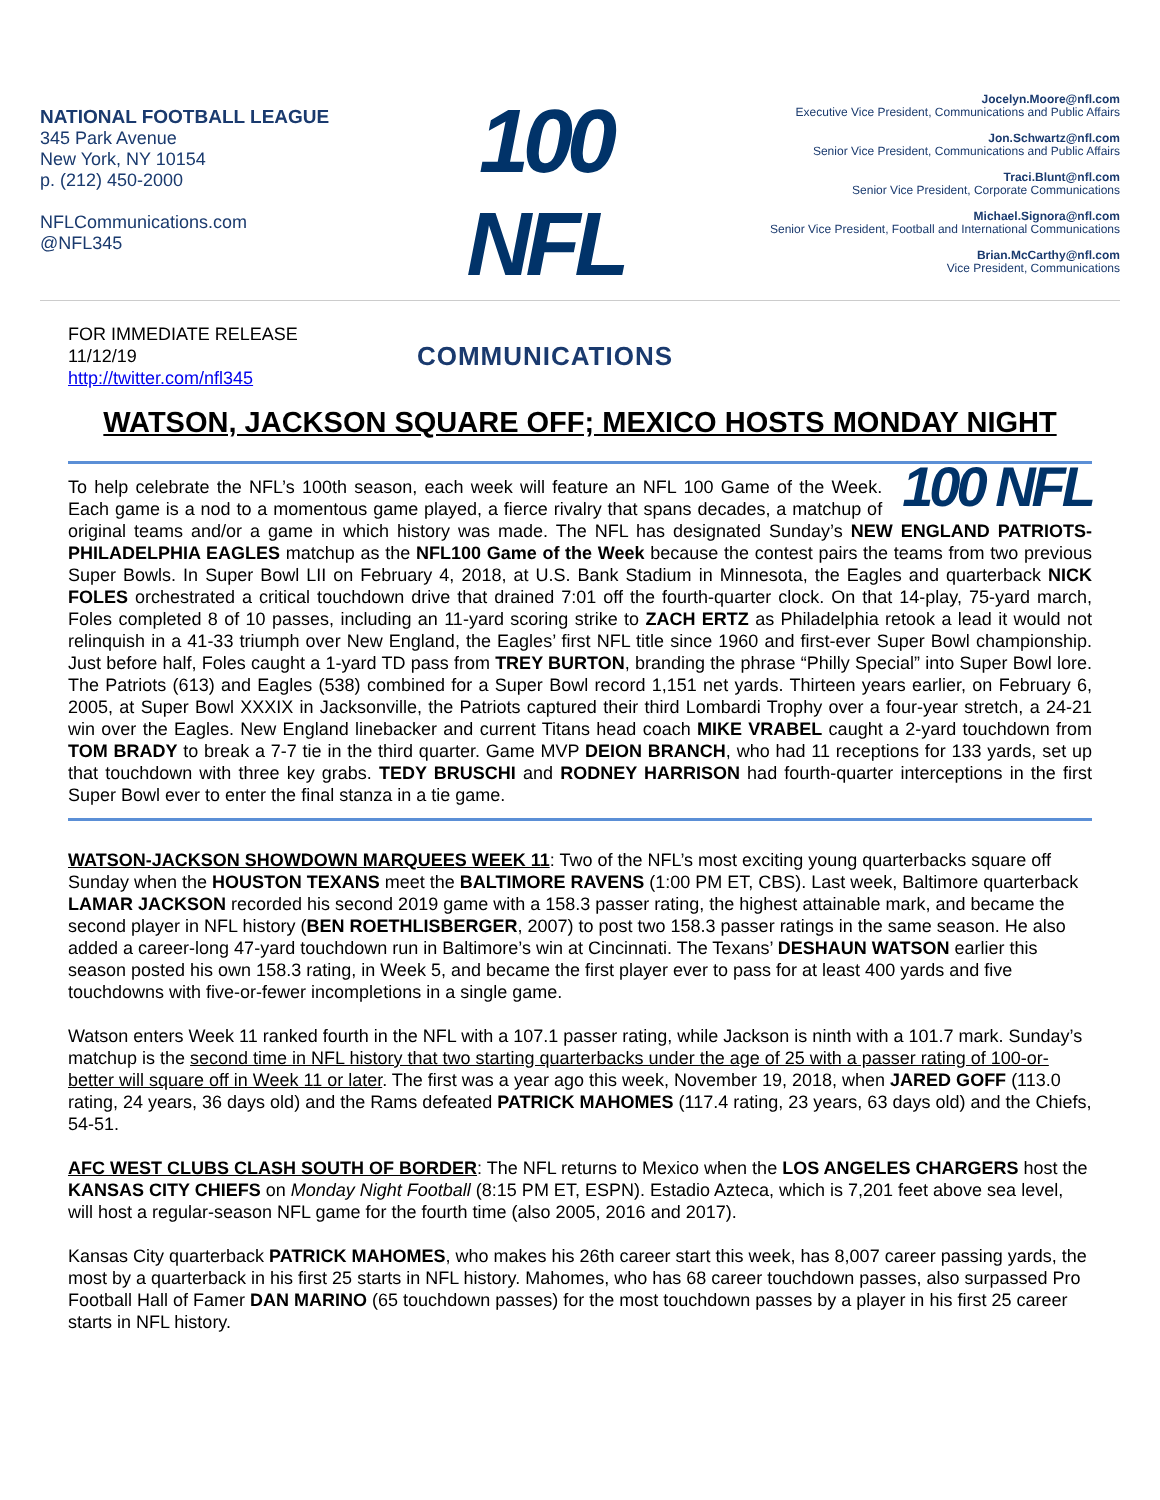NATIONAL FOOTBALL LEAGUE
345 Park Avenue
New York, NY 10154
p. (212) 450-2000
NFLCommunications.com
@NFL345
100 NFL
COMMUNICATIONS
Jocelyn.Moore@nfl.com
Executive Vice President, Communications and Public Affairs
Jon.Schwartz@nfl.com
Senior Vice President, Communications and Public Affairs
Traci.Blunt@nfl.com
Senior Vice President, Corporate Communications
Michael.Signora@nfl.com
Senior Vice President, Football and International Communications
Brian.McCarthy@nfl.com
Vice President, Communications
FOR IMMEDIATE RELEASE
11/12/19
http://twitter.com/nfl345
WATSON, JACKSON SQUARE OFF; MEXICO HOSTS MONDAY NIGHT
100 NFL To help celebrate the NFL’s 100th season, each week will feature an NFL 100 Game of the Week. Each game is a nod to a momentous game played, a fierce rivalry that spans decades, a matchup of original teams and/or a game in which history was made. The NFL has designated Sunday’s NEW ENGLAND PATRIOTS-PHILADELPHIA EAGLES matchup as the NFL100 Game of the Week because the contest pairs the teams from two previous Super Bowls. In Super Bowl LII on February 4, 2018, at U.S. Bank Stadium in Minnesota, the Eagles and quarterback NICK FOLES orchestrated a critical touchdown drive that drained 7:01 off the fourth-quarter clock. On that 14-play, 75-yard march, Foles completed 8 of 10 passes, including an 11-yard scoring strike to ZACH ERTZ as Philadelphia retook a lead it would not relinquish in a 41-33 triumph over New England, the Eagles’ first NFL title since 1960 and first-ever Super Bowl championship. Just before half, Foles caught a 1-yard TD pass from TREY BURTON, branding the phrase “Philly Special” into Super Bowl lore. The Patriots (613) and Eagles (538) combined for a Super Bowl record 1,151 net yards. Thirteen years earlier, on February 6, 2005, at Super Bowl XXXIX in Jacksonville, the Patriots captured their third Lombardi Trophy over a four-year stretch, a 24-21 win over the Eagles. New England linebacker and current Titans head coach MIKE VRABEL caught a 2-yard touchdown from TOM BRADY to break a 7-7 tie in the third quarter. Game MVP DEION BRANCH, who had 11 receptions for 133 yards, set up that touchdown with three key grabs. TEDY BRUSCHI and RODNEY HARRISON had fourth-quarter interceptions in the first Super Bowl ever to enter the final stanza in a tie game.
WATSON-JACKSON SHOWDOWN MARQUEES WEEK 11: Two of the NFL’s most exciting young quarterbacks square off Sunday when the HOUSTON TEXANS meet the BALTIMORE RAVENS (1:00 PM ET, CBS). Last week, Baltimore quarterback LAMAR JACKSON recorded his second 2019 game with a 158.3 passer rating, the highest attainable mark, and became the second player in NFL history (BEN ROETHLISBERGER, 2007) to post two 158.3 passer ratings in the same season. He also added a career-long 47-yard touchdown run in Baltimore’s win at Cincinnati. The Texans’ DESHAUN WATSON earlier this season posted his own 158.3 rating, in Week 5, and became the first player ever to pass for at least 400 yards and five touchdowns with five-or-fewer incompletions in a single game.
Watson enters Week 11 ranked fourth in the NFL with a 107.1 passer rating, while Jackson is ninth with a 101.7 mark. Sunday’s matchup is the second time in NFL history that two starting quarterbacks under the age of 25 with a passer rating of 100-or-better will square off in Week 11 or later. The first was a year ago this week, November 19, 2018, when JARED GOFF (113.0 rating, 24 years, 36 days old) and the Rams defeated PATRICK MAHOMES (117.4 rating, 23 years, 63 days old) and the Chiefs, 54-51.
AFC WEST CLUBS CLASH SOUTH OF BORDER: The NFL returns to Mexico when the LOS ANGELES CHARGERS host the KANSAS CITY CHIEFS on Monday Night Football (8:15 PM ET, ESPN). Estadio Azteca, which is 7,201 feet above sea level, will host a regular-season NFL game for the fourth time (also 2005, 2016 and 2017).
Kansas City quarterback PATRICK MAHOMES, who makes his 26th career start this week, has 8,007 career passing yards, the most by a quarterback in his first 25 starts in NFL history. Mahomes, who has 68 career touchdown passes, also surpassed Pro Football Hall of Famer DAN MARINO (65 touchdown passes) for the most touchdown passes by a player in his first 25 career starts in NFL history.